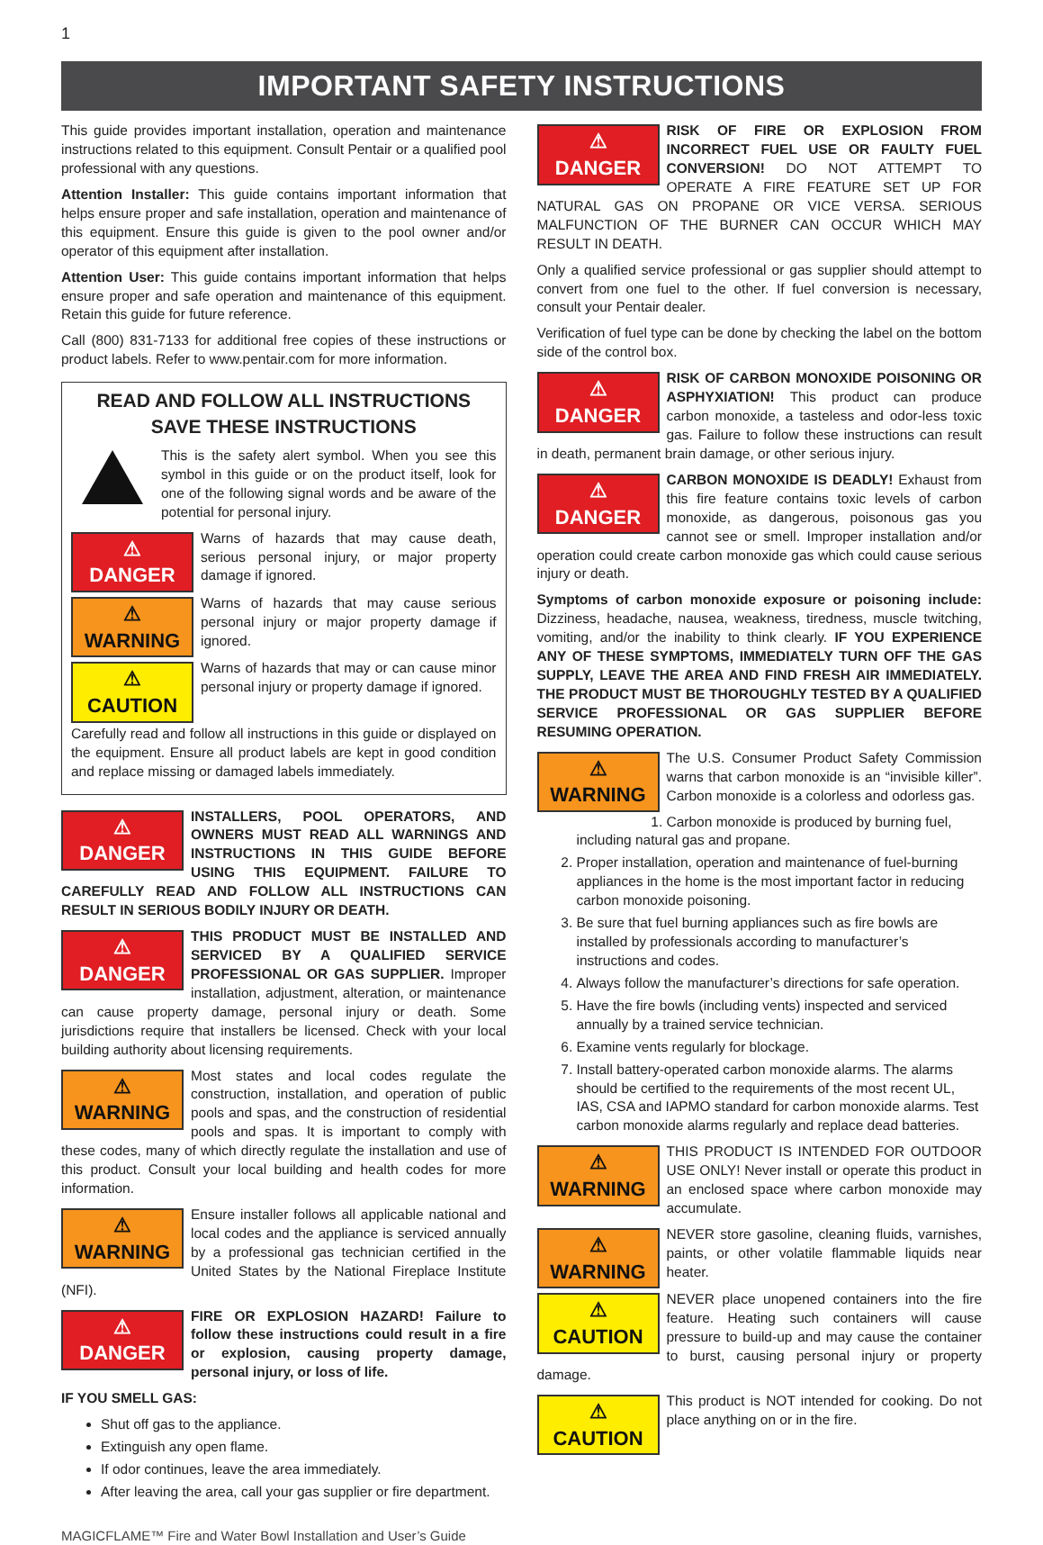1
IMPORTANT SAFETY INSTRUCTIONS
This guide provides important installation, operation and maintenance instructions related to this equipment. Consult Pentair or a qualified pool professional with any questions.
Attention Installer: This guide contains important information that helps ensure proper and safe installation, operation and maintenance of this equipment. Ensure this guide is given to the pool owner and/or operator of this equipment after installation.
Attention User: This guide contains important information that helps ensure proper and safe operation and maintenance of this equipment. Retain this guide for future reference.
Call (800) 831-7133 for additional free copies of these instructions or product labels. Refer to www.pentair.com for more information.
READ AND FOLLOW ALL INSTRUCTIONS
SAVE THESE INSTRUCTIONS
This is the safety alert symbol. When you see this symbol in this guide or on the product itself, look for one of the following signal words and be aware of the potential for personal injury.
⚠ DANGER Warns of hazards that may cause death, serious personal injury, or major property damage if ignored.
⚠ WARNING Warns of hazards that may cause serious personal injury or major property damage if ignored.
⚠ CAUTION Warns of hazards that may or can cause minor personal injury or property damage if ignored.
Carefully read and follow all instructions in this guide or displayed on the equipment. Ensure all product labels are kept in good condition and replace missing or damaged labels immediately.
⚠ DANGER INSTALLERS, POOL OPERATORS, AND OWNERS MUST READ ALL WARNINGS AND INSTRUCTIONS IN THIS GUIDE BEFORE USING THIS EQUIPMENT. FAILURE TO CAREFULLY READ AND FOLLOW ALL INSTRUCTIONS CAN RESULT IN SERIOUS BODILY INJURY OR DEATH.
⚠ DANGER THIS PRODUCT MUST BE INSTALLED AND SERVICED BY A QUALIFIED SERVICE PROFESSIONAL OR GAS SUPPLIER. Improper installation, adjustment, alteration, or maintenance can cause property damage, personal injury or death. Some jurisdictions require that installers be licensed. Check with your local building authority about licensing requirements.
⚠ WARNING Most states and local codes regulate the construction, installation, and operation of public pools and spas, and the construction of residential pools and spas. It is important to comply with these codes, many of which directly regulate the installation and use of this product. Consult your local building and health codes for more information.
⚠ WARNING Ensure installer follows all applicable national and local codes and the appliance is serviced annually by a professional gas technician certified in the United States by the National Fireplace Institute (NFI).
⚠ DANGER FIRE OR EXPLOSION HAZARD! Failure to follow these instructions could result in a fire or explosion, causing property damage, personal injury, or loss of life.
IF YOU SMELL GAS:
Shut off gas to the appliance.
Extinguish any open flame.
If odor continues, leave the area immediately.
After leaving the area, call your gas supplier or fire department.
⚠ DANGER RISK OF FIRE OR EXPLOSION FROM INCORRECT FUEL USE OR FAULTY FUEL CONVERSION! DO NOT ATTEMPT TO OPERATE A FIRE FEATURE SET UP FOR NATURAL GAS ON PROPANE OR VICE VERSA. SERIOUS MALFUNCTION OF THE BURNER CAN OCCUR WHICH MAY RESULT IN DEATH.
Only a qualified service professional or gas supplier should attempt to convert from one fuel to the other. If fuel conversion is necessary, consult your Pentair dealer.
Verification of fuel type can be done by checking the label on the bottom side of the control box.
⚠ DANGER RISK OF CARBON MONOXIDE POISONING OR ASPHYXIATION! This product can produce carbon monoxide, a tasteless and odor-less toxic gas. Failure to follow these instructions can result in death, permanent brain damage, or other serious injury.
⚠ DANGER CARBON MONOXIDE IS DEADLY! Exhaust from this fire feature contains toxic levels of carbon monoxide, as dangerous, poisonous gas you cannot see or smell. Improper installation and/or operation could create carbon monoxide gas which could cause serious injury or death.
Symptoms of carbon monoxide exposure or poisoning include: Dizziness, headache, nausea, weakness, tiredness, muscle twitching, vomiting, and/or the inability to think clearly. IF YOU EXPERIENCE ANY OF THESE SYMPTOMS, IMMEDIATELY TURN OFF THE GAS SUPPLY, LEAVE THE AREA AND FIND FRESH AIR IMMEDIATELY. THE PRODUCT MUST BE THOROUGHLY TESTED BY A QUALIFIED SERVICE PROFESSIONAL OR GAS SUPPLIER BEFORE RESUMING OPERATION.
⚠ WARNING The U.S. Consumer Product Safety Commission warns that carbon monoxide is an “invisible killer”. Carbon monoxide is a colorless and odorless gas.
1. Carbon monoxide is produced by burning fuel, including natural gas and propane.
2. Proper installation, operation and maintenance of fuel-burning appliances in the home is the most important factor in reducing carbon monoxide poisoning.
3. Be sure that fuel burning appliances such as fire bowls are installed by professionals according to manufacturer’s instructions and codes.
4. Always follow the manufacturer’s directions for safe operation.
5. Have the fire bowls (including vents) inspected and serviced annually by a trained service technician.
6. Examine vents regularly for blockage.
7. Install battery-operated carbon monoxide alarms. The alarms should be certified to the requirements of the most recent UL, IAS, CSA and IAPMO standard for carbon monoxide alarms. Test carbon monoxide alarms regularly and replace dead batteries.
⚠ WARNING THIS PRODUCT IS INTENDED FOR OUTDOOR USE ONLY! Never install or operate this product in an enclosed space where carbon monoxide may accumulate.
⚠ WARNING NEVER store gasoline, cleaning fluids, varnishes, paints, or other volatile flammable liquids near heater.
⚠ CAUTION NEVER place unopened containers into the fire feature. Heating such containers will cause pressure to build-up and may cause the container to burst, causing personal injury or property damage.
⚠ CAUTION This product is NOT intended for cooking. Do not place anything on or in the fire.
MAGICFLAME™ Fire and Water Bowl Installation and User’s Guide